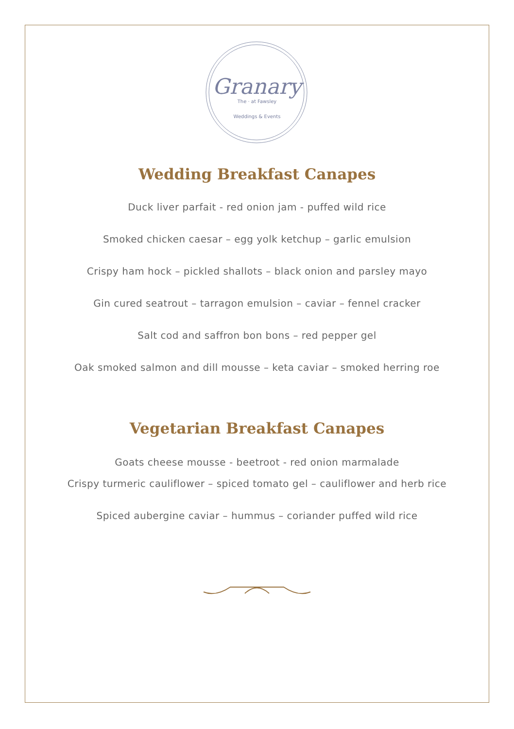Granary
The · at Fawsley
Weddings & Events
Wedding Breakfast Canapes
Duck liver parfait - red onion jam - puffed wild rice
Smoked chicken caesar – egg yolk ketchup – garlic emulsion
Crispy ham hock – pickled shallots – black onion and parsley mayo
Gin cured seatrout – tarragon emulsion – caviar – fennel cracker
Salt cod and saffron bon bons – red pepper gel
Oak smoked salmon and dill mousse – keta caviar – smoked herring roe
Vegetarian Breakfast Canapes
Goats cheese mousse - beetroot - red onion marmalade
Crispy turmeric cauliflower – spiced tomato gel – cauliflower and herb rice
Spiced aubergine caviar – hummus – coriander puffed wild rice